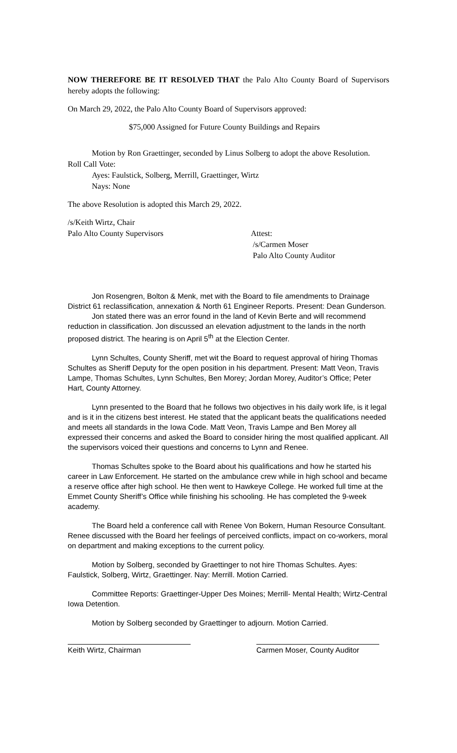NOW THEREFORE BE IT RESOLVED THAT the Palo Alto County Board of Supervisors hereby adopts the following:
On March 29, 2022, the Palo Alto County Board of Supervisors approved:
$75,000 Assigned for Future County Buildings and Repairs
Motion by Ron Graettinger, seconded by Linus Solberg to adopt the above Resolution.
Roll Call Vote:
Ayes: Faulstick, Solberg, Merrill, Graettinger, Wirtz
Nays: None
The above Resolution is adopted this March 29, 2022.
/s/Keith Wirtz, Chair
Palo Alto County Supervisors Attest:
/s/Carmen Moser
Palo Alto County Auditor
Jon Rosengren, Bolton & Menk, met with the Board to file amendments to Drainage District 61 reclassification, annexation & North 61 Engineer Reports. Present: Dean Gunderson.
Jon stated there was an error found in the land of Kevin Berte and will recommend reduction in classification. Jon discussed an elevation adjustment to the lands in the north proposed district. The hearing is on April 5<sup>th</sup> at the Election Center.
Lynn Schultes, County Sheriff, met wit the Board to request approval of hiring Thomas Schultes as Sheriff Deputy for the open position in his department. Present: Matt Veon, Travis Lampe, Thomas Schultes, Lynn Schultes, Ben Morey; Jordan Morey, Auditor’s Office; Peter Hart, County Attorney.
Lynn presented to the Board that he follows two objectives in his daily work life, is it legal and is it in the citizens best interest. He stated that the applicant beats the qualifications needed and meets all standards in the Iowa Code. Matt Veon, Travis Lampe and Ben Morey all expressed their concerns and asked the Board to consider hiring the most qualified applicant. All the supervisors voiced their questions and concerns to Lynn and Renee.
Thomas Schultes spoke to the Board about his qualifications and how he started his career in Law Enforcement. He started on the ambulance crew while in high school and became a reserve office after high school. He then went to Hawkeye College. He worked full time at the Emmet County Sheriff’s Office while finishing his schooling. He has completed the 9-week academy.
The Board held a conference call with Renee Von Bokern, Human Resource Consultant. Renee discussed with the Board her feelings of perceived conflicts, impact on co-workers, moral on department and making exceptions to the current policy.
Motion by Solberg, seconded by Graettinger to not hire Thomas Schultes. Ayes: Faulstick, Solberg, Wirtz, Graettinger. Nay: Merrill. Motion Carried.
Committee Reports: Graettinger-Upper Des Moines; Merrill- Mental Health; Wirtz-Central Iowa Detention.
Motion by Solberg seconded by Graettinger to adjourn. Motion Carried.
Keith Wirtz, Chairman Carmen Moser, County Auditor